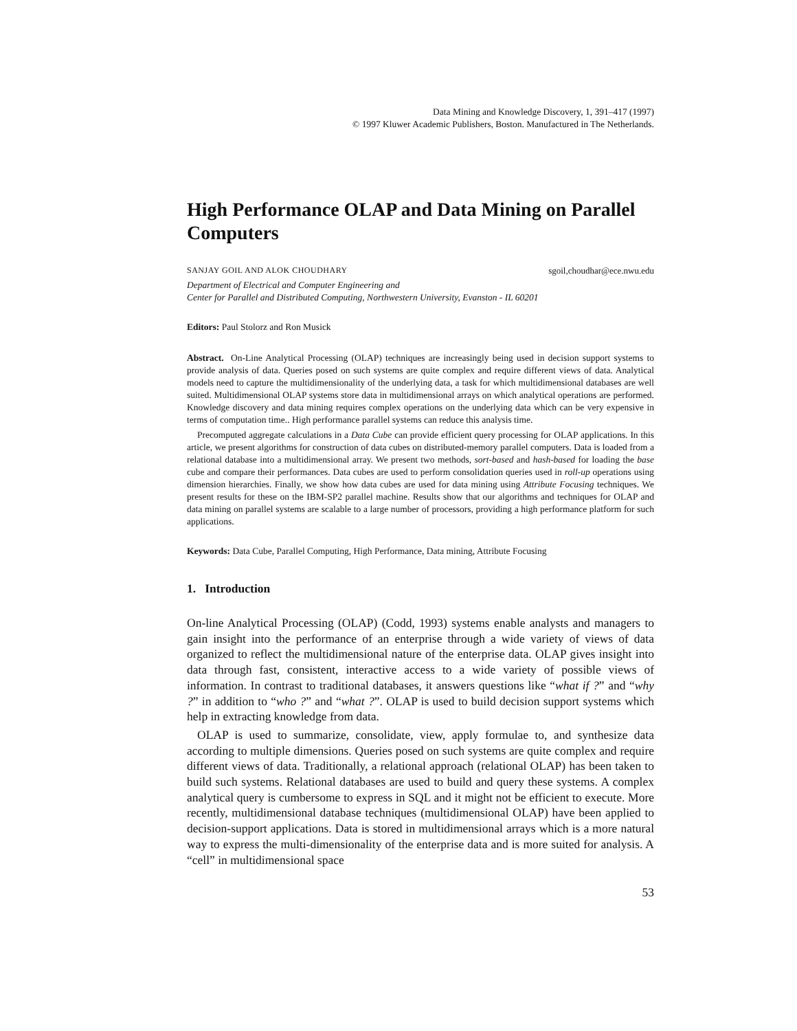Data Mining and Knowledge Discovery, 1, 391–417 (1997)
© 1997 Kluwer Academic Publishers, Boston. Manufactured in The Netherlands.
High Performance OLAP and Data Mining on Parallel Computers
SANJAY GOIL AND ALOK CHOUDHARY sgoil,choudhar@ece.nwu.edu
Department of Electrical and Computer Engineering and
Center for Parallel and Distributed Computing, Northwestern University, Evanston - IL 60201
Editors: Paul Stolorz and Ron Musick
Abstract. On-Line Analytical Processing (OLAP) techniques are increasingly being used in decision support systems to provide analysis of data. Queries posed on such systems are quite complex and require different views of data. Analytical models need to capture the multidimensionality of the underlying data, a task for which multidimensional databases are well suited. Multidimensional OLAP systems store data in multidimensional arrays on which analytical operations are performed. Knowledge discovery and data mining requires complex operations on the underlying data which can be very expensive in terms of computation time.. High performance parallel systems can reduce this analysis time.
Precomputed aggregate calculations in a Data Cube can provide efficient query processing for OLAP applications. In this article, we present algorithms for construction of data cubes on distributed-memory parallel computers. Data is loaded from a relational database into a multidimensional array. We present two methods, sort-based and hash-based for loading the base cube and compare their performances. Data cubes are used to perform consolidation queries used in roll-up operations using dimension hierarchies. Finally, we show how data cubes are used for data mining using Attribute Focusing techniques. We present results for these on the IBM-SP2 parallel machine. Results show that our algorithms and techniques for OLAP and data mining on parallel systems are scalable to a large number of processors, providing a high performance platform for such applications.
Keywords: Data Cube, Parallel Computing, High Performance, Data mining, Attribute Focusing
1. Introduction
On-line Analytical Processing (OLAP) (Codd, 1993) systems enable analysts and managers to gain insight into the performance of an enterprise through a wide variety of views of data organized to reflect the multidimensional nature of the enterprise data. OLAP gives insight into data through fast, consistent, interactive access to a wide variety of possible views of information. In contrast to traditional databases, it answers questions like “what if ?” and “why ?” in addition to “who ?” and “what ?”. OLAP is used to build decision support systems which help in extracting knowledge from data.
OLAP is used to summarize, consolidate, view, apply formulae to, and synthesize data according to multiple dimensions. Queries posed on such systems are quite complex and require different views of data. Traditionally, a relational approach (relational OLAP) has been taken to build such systems. Relational databases are used to build and query these systems. A complex analytical query is cumbersome to express in SQL and it might not be efficient to execute. More recently, multidimensional database techniques (multidimensional OLAP) have been applied to decision-support applications. Data is stored in multidimensional arrays which is a more natural way to express the multi-dimensionality of the enterprise data and is more suited for analysis. A “cell” in multidimensional space
53